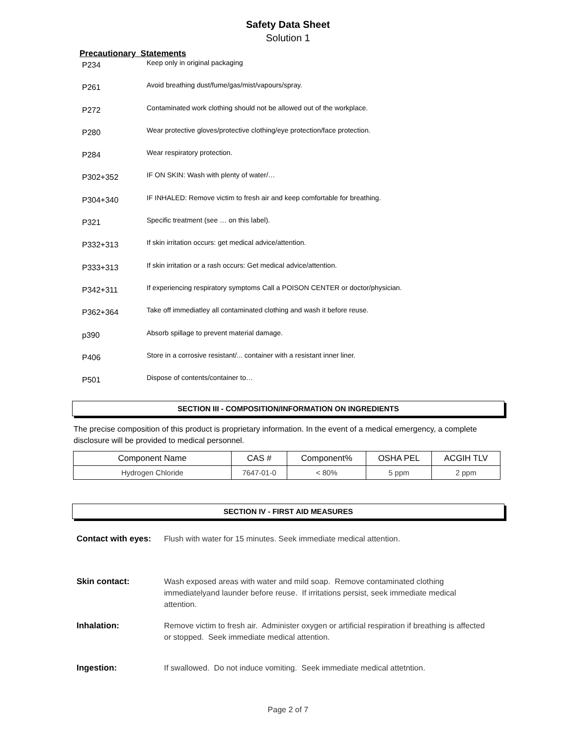Safety Data Sheet
Solution 1
Precautionary Statements
P234
Keep only in original packaging
P261
Avoid breathing dust/fume/gas/mist/vapours/spray.
P272
Contaminated work clothing should not be allowed out of the workplace.
P280
Wear protective gloves/protective clothing/eye protection/face protection.
P284
Wear respiratory protection.
P302+352
IF ON SKIN: Wash with plenty of water/…
P304+340
IF INHALED: Remove victim to fresh air and keep comfortable for breathing.
P321
Specific treatment (see … on this label).
P332+313
If skin irritation occurs: get medical advice/attention.
P333+313
If skin irritation or a rash occurs: Get medical advice/attention.
P342+311
If experiencing respiratory symptoms Call a POISON CENTER or doctor/physician.
P362+364
Take off immediatley all contaminated clothing and wash it before reuse.
p390
Absorb spillage to prevent material damage.
P406
Store in a corrosive resistant/... container with a resistant inner liner.
P501
Dispose of contents/container to…
SECTION III - COMPOSITION/INFORMATION ON INGREDIENTS
The precise composition of this product is proprietary information. In the event of a medical emergency, a complete disclosure will be provided to medical personnel.
| Component Name | CAS # | Component% | OSHA PEL | ACGIH TLV |
| --- | --- | --- | --- | --- |
| Hydrogen Chloride | 7647-01-0 | < 80% | 5 ppm | 2 ppm |
SECTION IV - FIRST AID MEASURES
Contact with eyes:
Flush with water for 15 minutes. Seek immediate medical attention.
Skin contact: Wash exposed areas with water and mild soap. Remove contaminated clothing immediatelyand launder before reuse. If irritations persist, seek immediate medical attention.
Inhalation: Remove victim to fresh air. Administer oxygen or artificial respiration if breathing is affected or stopped. Seek immediate medical attention.
Ingestion: If swallowed. Do not induce vomiting. Seek immediate medical attetntion.
Page 2 of 7